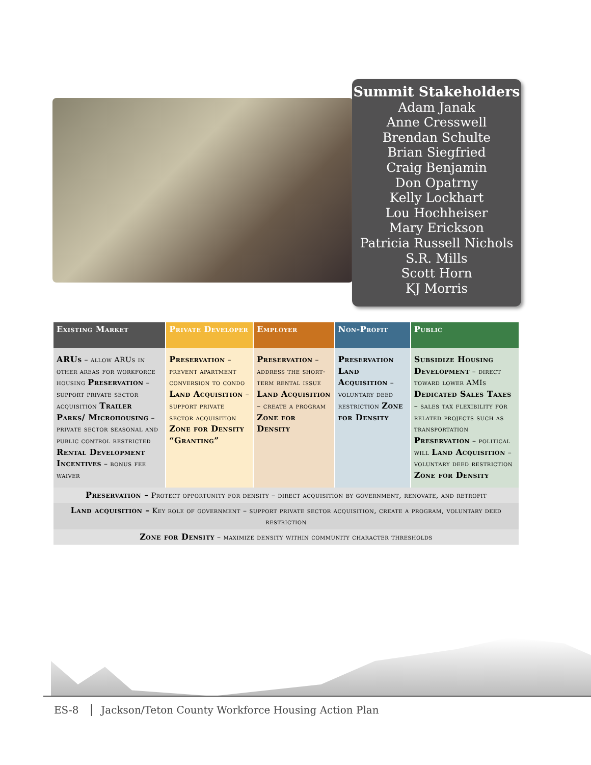Summit Stakeholders
Adam Janak
Anne Cresswell
Brendan Schulte
Brian Siegfried
Craig Benjamin
Don Opatrny
Kelly Lockhart
Lou Hochheiser
Mary Erickson
Patricia Russell Nichols
S.R. Mills
Scott Horn
KJ Morris
| Existing Market | Private Developer | Employer | Non-Profit | Public |
| --- | --- | --- | --- | --- |
| ARUs – allow ARUs in other areas for workforce housing Preservation – support private sector acquisition Trailer Parks/ Microhousing – private sector seasonal and public control restricted Rental Development Incentives – bonus fee waiver | Preservation – prevent apartment conversion to condo Land Acquisition – support private sector acquisition Zone for Density “Granting” | Preservation – address the short-term rental issue Land Acquisition – create a program Zone for Density | Preservation Land Acquisition – voluntary deed restriction Zone for Density | Subsidize Housing Development – direct toward lower AMIs Dedicated Sales Taxes – sales tax flexibility for related projects such as transportation Preservation – political will Land Acquisition – voluntary deed restriction Zone for Density |
| Preservation – Protect opportunity for density – direct acquisition by government, renovate, and retrofit | | | | |
| Land acquisition – Key role of government – support private sector acquisition, create a program, voluntary deed restriction | | | | |
| Zone for Density – maximize density within community character thresholds | | | | |
ES-8 │ Jackson/Teton County Workforce Housing Action Plan